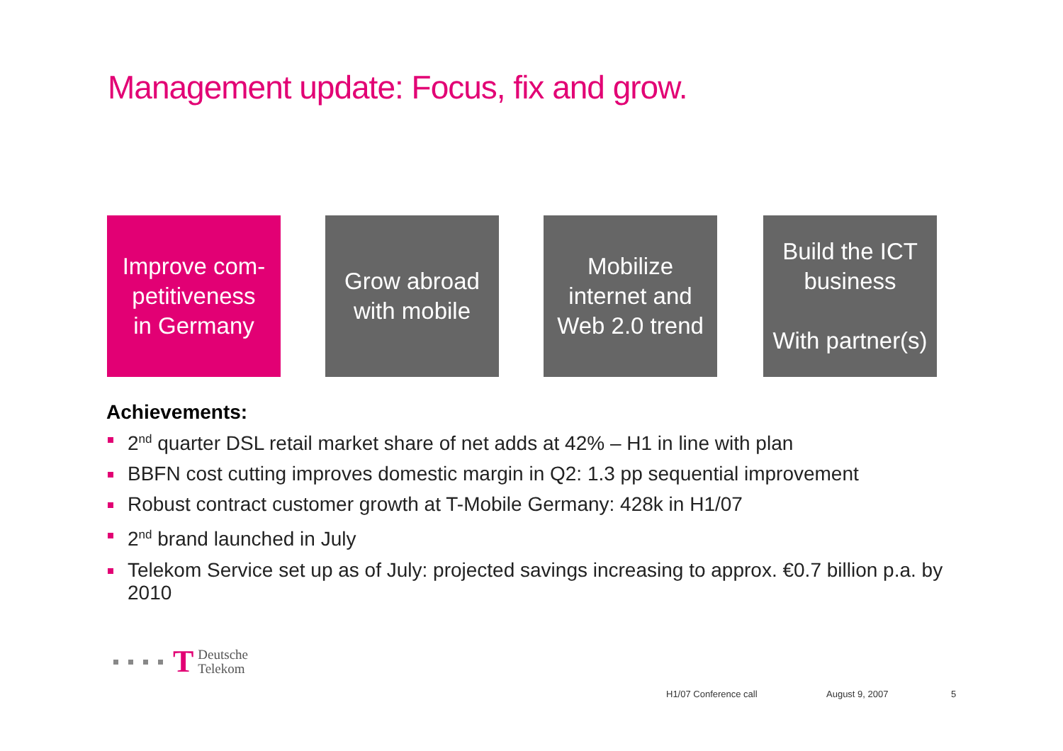Management update: Focus, fix and grow.
Improve com-
petitiveness
in Germany
Grow abroad
with mobile
Mobilize
internet and
Web 2.0 trend
Build the ICT
business
With partner(s)
Achievements:
2<sup>nd</sup> quarter DSL retail market share of net adds at 42% – H1 in line with plan
BBFN cost cutting improves domestic margin in Q2: 1.3 pp sequential improvement
Robust contract customer growth at T-Mobile Germany: 428k in H1/07
2<sup>nd</sup> brand launched in July
Telekom Service set up as of July: projected savings increasing to approx. €0.7 billion p.a. by 2010
T Deutsche
Telekom
H1/07 Conference call August 9, 2007 5